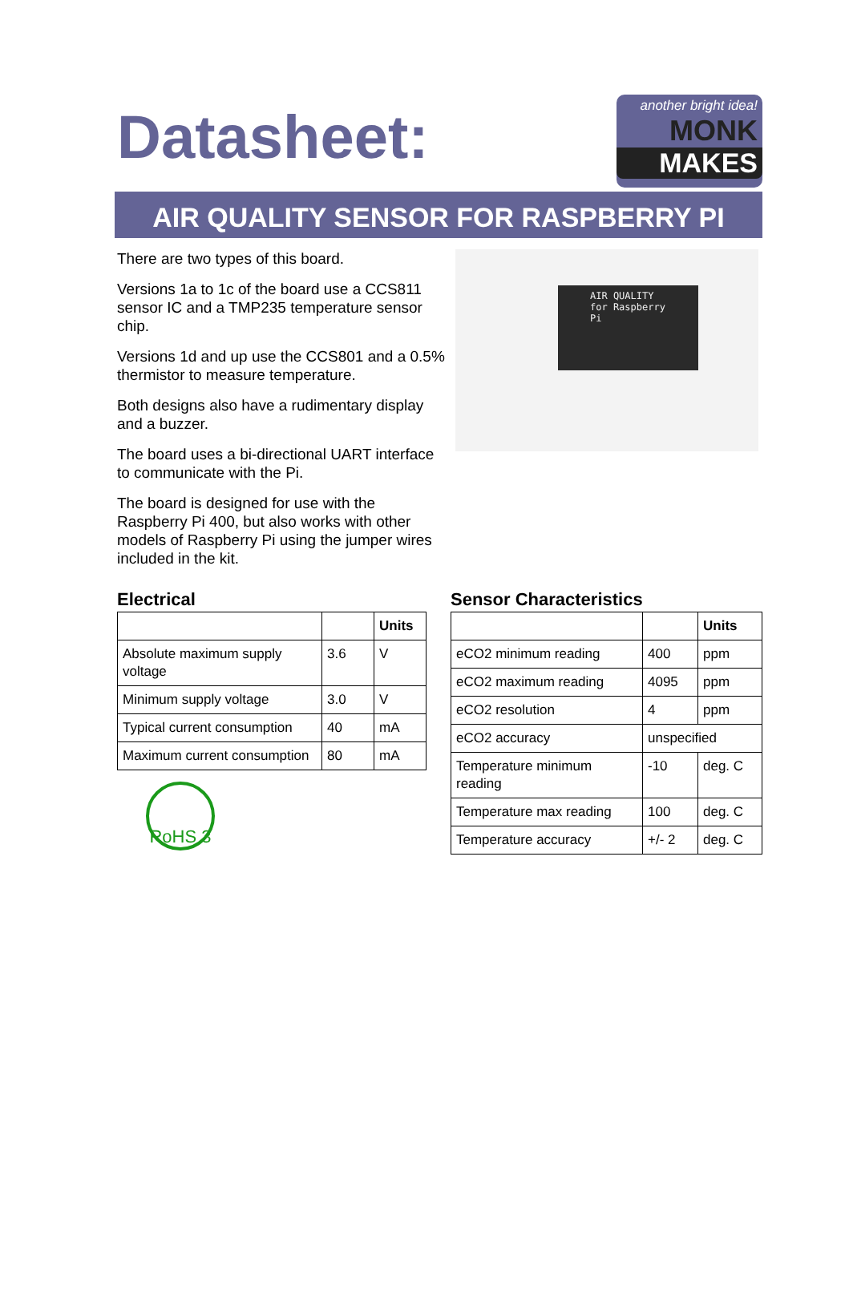Datasheet:
another bright idea!
MONK
MAKES
AIR QUALITY SENSOR FOR RASPBERRY PI
There are two types of this board.
Versions 1a to 1c of the board use a CCS811 sensor IC and a TMP235 temperature sensor chip.
Versions 1d and up use the CCS801 and a 0.5% thermistor to measure temperature.
Both designs also have a rudimentary display and a buzzer.
The board uses a bi-directional UART interface to communicate with the Pi.
The board is designed for use with the Raspberry Pi 400, but also works with other models of Raspberry Pi using the jumper wires included in the kit.
AIR QUALITY
for Raspberry Pi
Electrical
| | | Units |
| --- | --- | --- |
| Absolute maximum supply voltage | 3.6 | V |
| Minimum supply voltage | 3.0 | V |
| Typical current consumption | 40 | mA |
| Maximum current consumption | 80 | mA |
RoHS 3
Sensor Characteristics
| | | Units |
| --- | --- | --- |
| eCO2 minimum reading | 400 | ppm |
| eCO2 maximum reading | 4095 | ppm |
| eCO2 resolution | 4 | ppm |
| eCO2 accuracy | unspecified | |
| Temperature minimum reading | -10 | deg. C |
| Temperature max reading | 100 | deg. C |
| Temperature accuracy | +/- 2 | deg. C |